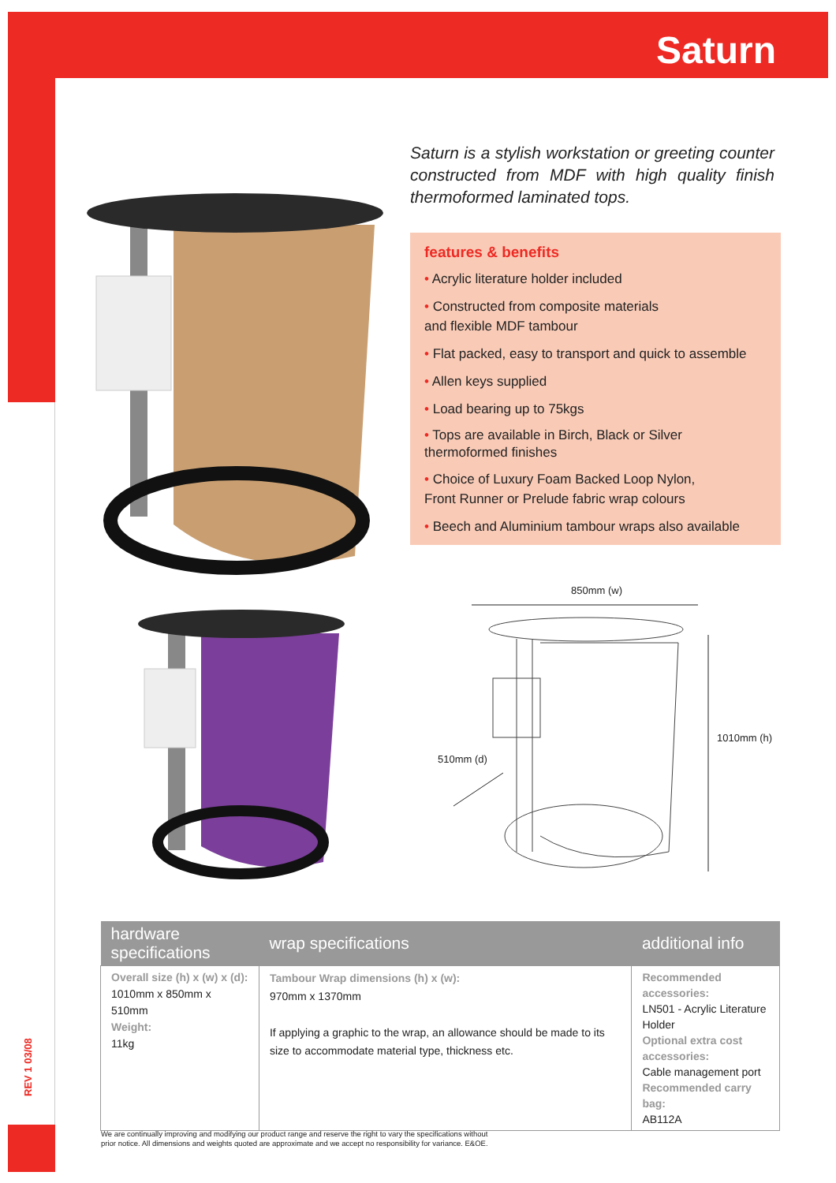Saturn
850mm (w)
1010mm (h)
510mm (d)
Saturn is a stylish workstation or greeting counter constructed from MDF with high quality finish thermoformed laminated tops.
features & benefits
• Acrylic literature holder included
• Constructed from composite materials
and flexible MDF tambour
• Flat packed, easy to transport and quick to assemble
• Allen keys supplied
• Load bearing up to 75kgs
• Tops are available in Birch, Black or Silver
thermoformed finishes
• Choice of Luxury Foam Backed Loop Nylon,
Front Runner or Prelude fabric wrap colours
• Beech and Aluminium tambour wraps also available
| hardware specifications | wrap specifications | additional info |
| --- | --- | --- |
| Overall size (h) x (w) x (d): 1010mm x 850mm x 510mm Weight: 11kg | Tambour Wrap dimensions (h) x (w): 970mm x 1370mm If applying a graphic to the wrap, an allowance should be made to its size to accommodate material type, thickness etc. | Recommended accessories: LN501 - Acrylic Literature Holder Optional extra cost accessories: Cable management port Recommended carry bag: AB112A |
REV 1 03/08
We are continually improving and modifying our product range and reserve the right to vary the specifications without
prior notice. All dimensions and weights quoted are approximate and we accept no responsibility for variance. E&OE.